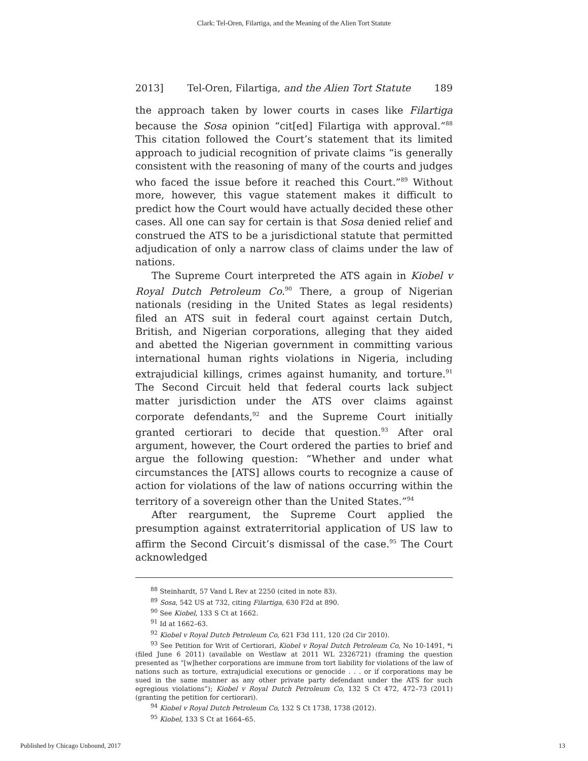Clark: Tel-Oren, Filartiga, and the Meaning of the Alien Tort Statute
2013] Tel-Oren, Filartiga, and the Alien Tort Statute 189
the approach taken by lower courts in cases like Filartiga because the Sosa opinion “cit[ed] Filartiga with approval.”<sup>88</sup> This citation followed the Court’s statement that its limited approach to judicial recognition of private claims “is generally consistent with the reasoning of many of the courts and judges who faced the issue before it reached this Court.”<sup>89</sup> Without more, however, this vague statement makes it difficult to predict how the Court would have actually decided these other cases. All one can say for certain is that Sosa denied relief and construed the ATS to be a jurisdictional statute that permitted adjudication of only a narrow class of claims under the law of nations.
The Supreme Court interpreted the ATS again in Kiobel v Royal Dutch Petroleum Co.<sup>90</sup> There, a group of Nigerian nationals (residing in the United States as legal residents) filed an ATS suit in federal court against certain Dutch, British, and Nigerian corporations, alleging that they aided and abetted the Nigerian government in committing various international human rights violations in Nigeria, including extrajudicial killings, crimes against humanity, and torture.<sup>91</sup> The Second Circuit held that federal courts lack subject matter jurisdiction under the ATS over claims against corporate defendants,<sup>92</sup> and the Supreme Court initially granted certiorari to decide that question.<sup>93</sup> After oral argument, however, the Court ordered the parties to brief and argue the following question: “Whether and under what circumstances the [ATS] allows courts to recognize a cause of action for violations of the law of nations occurring within the territory of a sovereign other than the United States.”<sup>94</sup>
After reargument, the Supreme Court applied the presumption against extraterritorial application of US law to affirm the Second Circuit’s dismissal of the case.<sup>95</sup> The Court acknowledged
<sup>88</sup> Steinhardt, 57 Vand L Rev at 2250 (cited in note 83).
<sup>89</sup> Sosa, 542 US at 732, citing Filartiga, 630 F2d at 890.
<sup>90</sup> See Kiobel, 133 S Ct at 1662.
<sup>91</sup> Id at 1662–63.
<sup>92</sup> Kiobel v Royal Dutch Petroleum Co, 621 F3d 111, 120 (2d Cir 2010).
<sup>93</sup> See Petition for Writ of Certiorari, Kiobel v Royal Dutch Petroleum Co, No 10-1491, *i (filed June 6 2011) (available on Westlaw at 2011 WL 2326721) (framing the question presented as “[w]hether corporations are immune from tort liability for violations of the law of nations such as torture, extrajudicial executions or genocide . . . or if corporations may be sued in the same manner as any other private party defendant under the ATS for such egregious violations”); Kiobel v Royal Dutch Petroleum Co, 132 S Ct 472, 472–73 (2011) (granting the petition for certiorari).
<sup>94</sup> Kiobel v Royal Dutch Petroleum Co, 132 S Ct 1738, 1738 (2012).
<sup>95</sup> Kiobel, 133 S Ct at 1664–65.
Published by Chicago Unbound, 2017 13